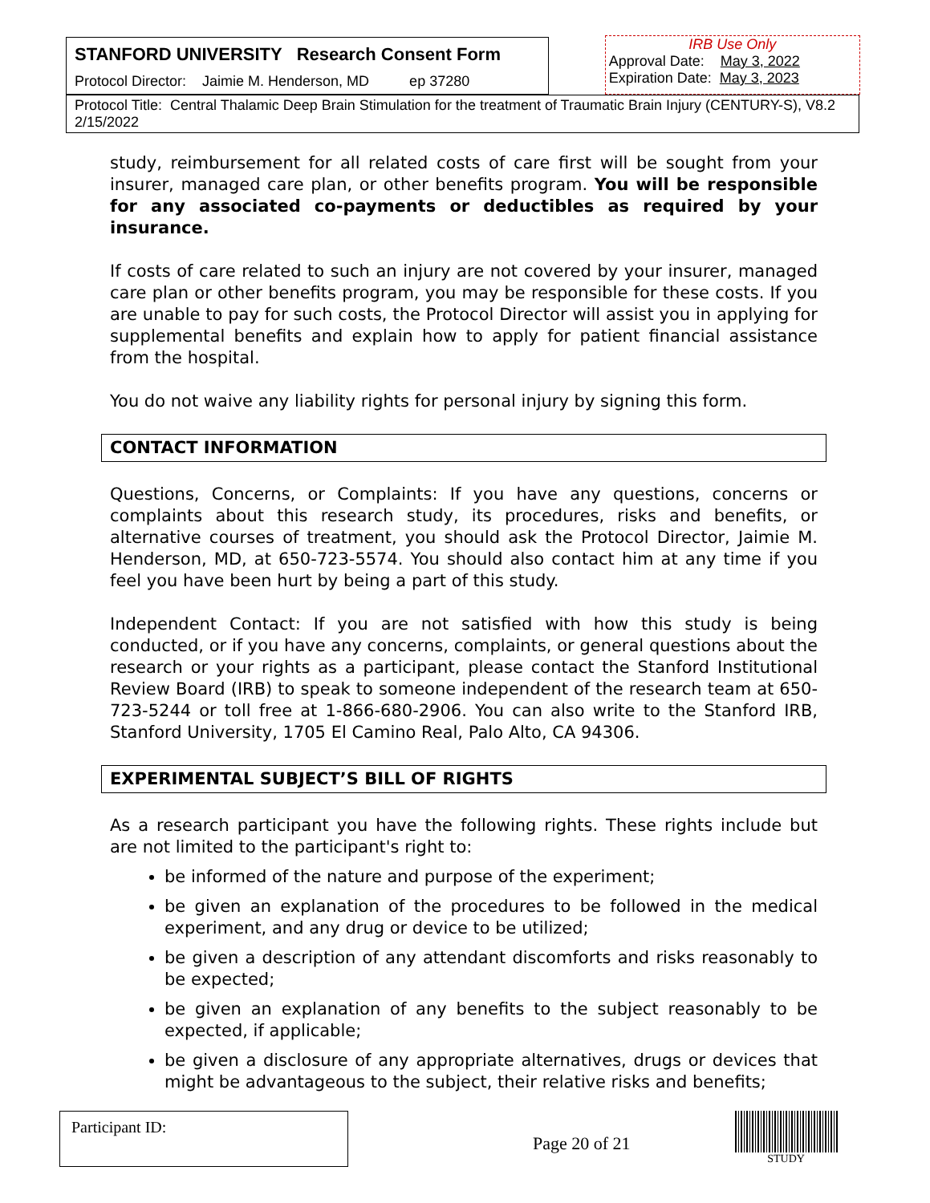STANFORD UNIVERSITY Research Consent Form
Protocol Director: Jaimie M. Henderson, MD ep 37280
IRB Use Only
Approval Date: May 3, 2022
Expiration Date: May 3, 2023
Protocol Title: Central Thalamic Deep Brain Stimulation for the treatment of Traumatic Brain Injury (CENTURY-S), V8.2 2/15/2022
study, reimbursement for all related costs of care first will be sought from your insurer, managed care plan, or other benefits program. You will be responsible for any associated co-payments or deductibles as required by your insurance.
If costs of care related to such an injury are not covered by your insurer, managed care plan or other benefits program, you may be responsible for these costs. If you are unable to pay for such costs, the Protocol Director will assist you in applying for supplemental benefits and explain how to apply for patient financial assistance from the hospital.
You do not waive any liability rights for personal injury by signing this form.
CONTACT INFORMATION
Questions, Concerns, or Complaints: If you have any questions, concerns or complaints about this research study, its procedures, risks and benefits, or alternative courses of treatment, you should ask the Protocol Director, Jaimie M. Henderson, MD, at 650-723-5574. You should also contact him at any time if you feel you have been hurt by being a part of this study.
Independent Contact: If you are not satisfied with how this study is being conducted, or if you have any concerns, complaints, or general questions about the research or your rights as a participant, please contact the Stanford Institutional Review Board (IRB) to speak to someone independent of the research team at 650-723-5244 or toll free at 1-866-680-2906. You can also write to the Stanford IRB, Stanford University, 1705 El Camino Real, Palo Alto, CA 94306.
EXPERIMENTAL SUBJECT’S BILL OF RIGHTS
As a research participant you have the following rights. These rights include but are not limited to the participant's right to:
be informed of the nature and purpose of the experiment;
be given an explanation of the procedures to be followed in the medical experiment, and any drug or device to be utilized;
be given a description of any attendant discomforts and risks reasonably to be expected;
be given an explanation of any benefits to the subject reasonably to be expected, if applicable;
be given a disclosure of any appropriate alternatives, drugs or devices that might be advantageous to the subject, their relative risks and benefits;
Participant ID:
Page 20 of 21
STUDY